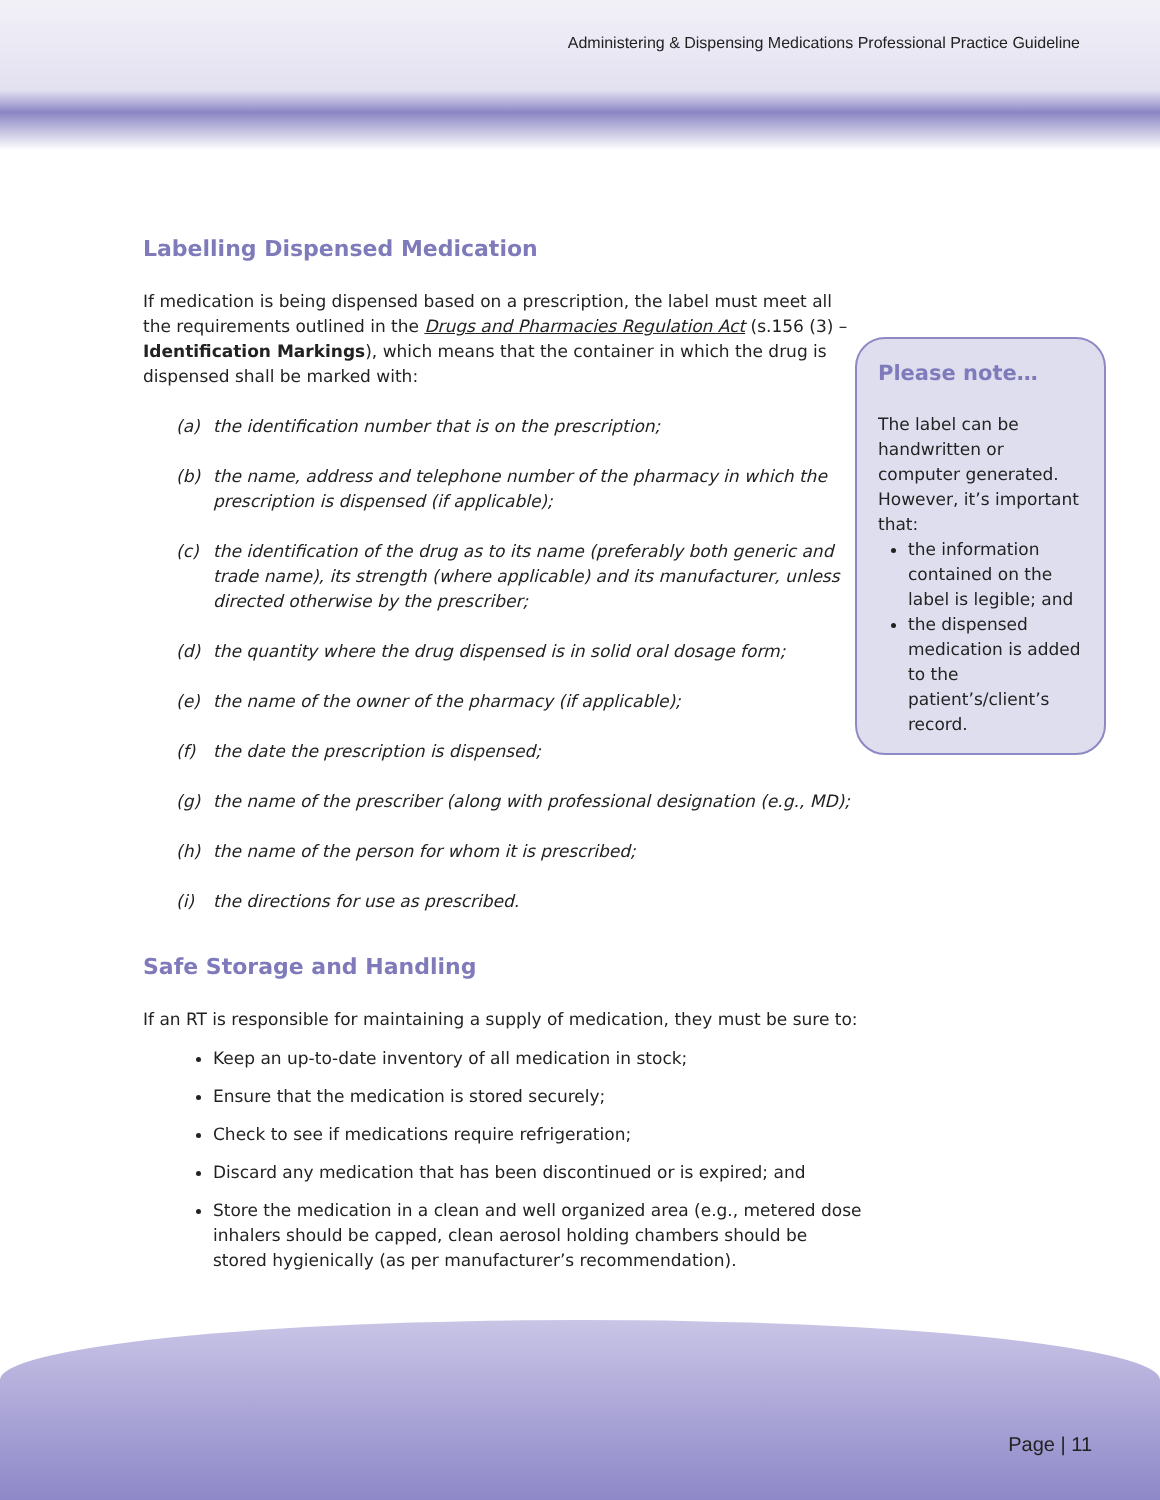Administering & Dispensing Medications Professional Practice Guideline
Labelling Dispensed Medication
If medication is being dispensed based on a prescription, the label must meet all the requirements outlined in the Drugs and Pharmacies Regulation Act (s.156 (3) – Identification Markings), which means that the container in which the drug is dispensed shall be marked with:
(a) the identification number that is on the prescription;
(b) the name, address and telephone number of the pharmacy in which the prescription is dispensed (if applicable);
(c) the identification of the drug as to its name (preferably both generic and trade name), its strength (where applicable) and its manufacturer, unless directed otherwise by the prescriber;
(d) the quantity where the drug dispensed is in solid oral dosage form;
(e) the name of the owner of the pharmacy (if applicable);
(f) the date the prescription is dispensed;
(g) the name of the prescriber (along with professional designation (e.g., MD);
(h) the name of the person for whom it is prescribed;
(i) the directions for use as prescribed.
Safe Storage and Handling
If an RT is responsible for maintaining a supply of medication, they must be sure to:
Keep an up-to-date inventory of all medication in stock;
Ensure that the medication is stored securely;
Check to see if medications require refrigeration;
Discard any medication that has been discontinued or is expired; and
Store the medication in a clean and well organized area (e.g., metered dose inhalers should be capped, clean aerosol holding chambers should be stored hygienically (as per manufacturer’s recommendation).
Please note…
The label can be handwritten or computer generated. However, it’s important that:
the information contained on the label is legible; and
the dispensed medication is added to the patient’s/client’s record.
Page | 11